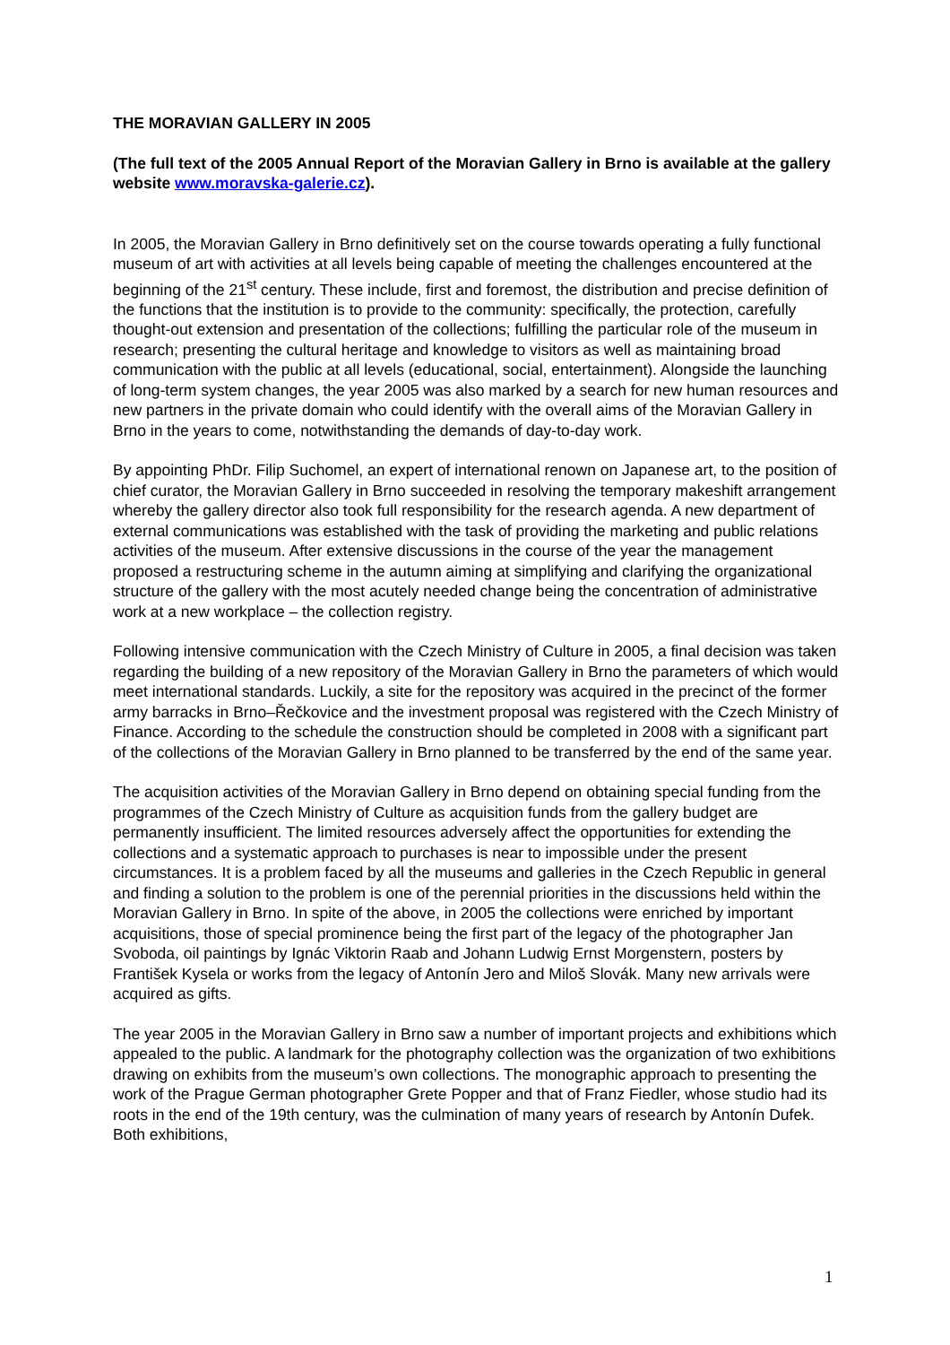THE MORAVIAN GALLERY IN 2005
(The full text of the 2005 Annual Report of the Moravian Gallery in Brno is available at the gallery website www.moravska-galerie.cz).
In 2005, the Moravian Gallery in Brno definitively set on the course towards operating a fully functional museum of art with activities at all levels being capable of meeting the challenges encountered at the beginning of the 21<sup>st</sup> century. These include, first and foremost, the distribution and precise definition of the functions that the institution is to provide to the community: specifically, the protection, carefully thought-out extension and presentation of the collections; fulfilling the particular role of the museum in research; presenting the cultural heritage and knowledge to visitors as well as maintaining broad communication with the public at all levels (educational, social, entertainment). Alongside the launching of long-term system changes, the year 2005 was also marked by a search for new human resources and new partners in the private domain who could identify with the overall aims of the Moravian Gallery in Brno in the years to come, notwithstanding the demands of day-to-day work.
By appointing PhDr. Filip Suchomel, an expert of international renown on Japanese art, to the position of chief curator, the Moravian Gallery in Brno succeeded in resolving the temporary makeshift arrangement whereby the gallery director also took full responsibility for the research agenda. A new department of external communications was established with the task of providing the marketing and public relations activities of the museum. After extensive discussions in the course of the year the management proposed a restructuring scheme in the autumn aiming at simplifying and clarifying the organizational structure of the gallery with the most acutely needed change being the concentration of administrative work at a new workplace – the collection registry.
Following intensive communication with the Czech Ministry of Culture in 2005, a final decision was taken regarding the building of a new repository of the Moravian Gallery in Brno the parameters of which would meet international standards. Luckily, a site for the repository was acquired in the precinct of the former army barracks in Brno–Řečkovice and the investment proposal was registered with the Czech Ministry of Finance. According to the schedule the construction should be completed in 2008 with a significant part of the collections of the Moravian Gallery in Brno planned to be transferred by the end of the same year.
The acquisition activities of the Moravian Gallery in Brno depend on obtaining special funding from the programmes of the Czech Ministry of Culture as acquisition funds from the gallery budget are permanently insufficient. The limited resources adversely affect the opportunities for extending the collections and a systematic approach to purchases is near to impossible under the present circumstances. It is a problem faced by all the museums and galleries in the Czech Republic in general and finding a solution to the problem is one of the perennial priorities in the discussions held within the Moravian Gallery in Brno. In spite of the above, in 2005 the collections were enriched by important acquisitions, those of special prominence being the first part of the legacy of the photographer Jan Svoboda, oil paintings by Ignác Viktorin Raab and Johann Ludwig Ernst Morgenstern, posters by František Kysela or works from the legacy of Antonín Jero and Miloš Slovák. Many new arrivals were acquired as gifts.
The year 2005 in the Moravian Gallery in Brno saw a number of important projects and exhibitions which appealed to the public. A landmark for the photography collection was the organization of two exhibitions drawing on exhibits from the museum’s own collections. The monographic approach to presenting the work of the Prague German photographer Grete Popper and that of Franz Fiedler, whose studio had its roots in the end of the 19th century, was the culmination of many years of research by Antonín Dufek. Both exhibitions,
1